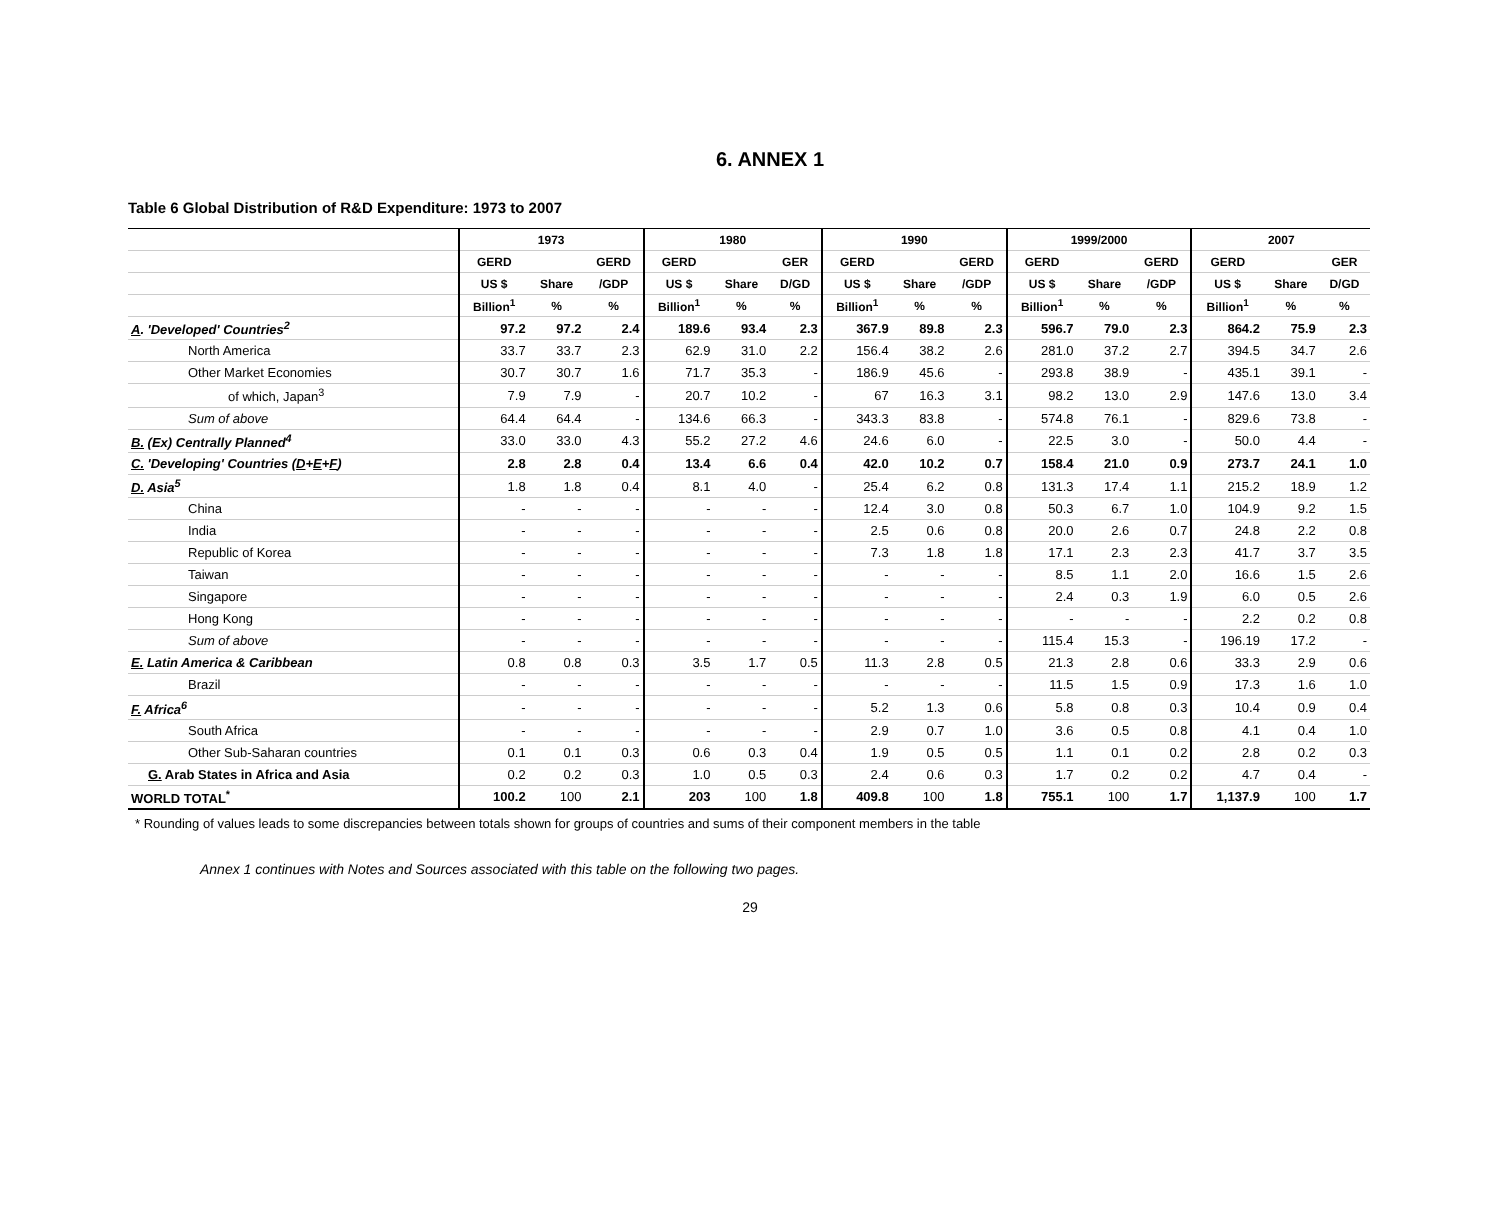6. ANNEX 1
Table 6 Global Distribution of R&D Expenditure: 1973 to 2007
| | 1973 | | | 1980 | | | 1990 | | | 1999/2000 | | | 2007 | | |
| --- | --- | --- | --- | --- | --- | --- | --- | --- | --- | --- | --- | --- | --- | --- | --- |
| | GERD | | GERD | GERD | | GER | GERD | | GERD | GERD | | GERD | GERD | | GER |
| | US $ | Share | /GDP | US $ | Share | D/GD | US $ | Share | /GDP | US $ | Share | /GDP | US $ | Share | D/GD |
| | Billion<sup>1</sup> | % | % | Billion<sup>1</sup> | % | % | Billion<sup>1</sup> | % | % | Billion<sup>1</sup> | % | % | Billion<sup>1</sup> | % | % |
| A . 'Developed' Countries<sup>2</sup> | 97.2 | 97.2 | 2.4 | 189.6 | 93.4 | 2.3 | 367.9 | 89.8 | 2.3 | 596.7 | 79.0 | 2.3 | 864.2 | 75.9 | 2.3 |
| North America | 33.7 | 33.7 | 2.3 | 62.9 | 31.0 | 2.2 | 156.4 | 38.2 | 2.6 | 281.0 | 37.2 | 2.7 | 394.5 | 34.7 | 2.6 |
| Other Market Economies | 30.7 | 30.7 | 1.6 | 71.7 | 35.3 | - | 186.9 | 45.6 | - | 293.8 | 38.9 | - | 435.1 | 39.1 | - |
| of which, Japan<sup>3</sup> | 7.9 | 7.9 | - | 20.7 | 10.2 | - | 67 | 16.3 | 3.1 | 98.2 | 13.0 | 2.9 | 147.6 | 13.0 | 3.4 |
| Sum of above | 64.4 | 64.4 | - | 134.6 | 66.3 | - | 343.3 | 83.8 | - | 574.8 | 76.1 | - | 829.6 | 73.8 | - |
| B. (Ex) Centrally Planned<sup>4</sup> | 33.0 | 33.0 | 4.3 | 55.2 | 27.2 | 4.6 | 24.6 | 6.0 | - | 22.5 | 3.0 | - | 50.0 | 4.4 | - |
| C. 'Developing' Countries ( D + E + F ) | 2.8 | 2.8 | 0.4 | 13.4 | 6.6 | 0.4 | 42.0 | 10.2 | 0.7 | 158.4 | 21.0 | 0.9 | 273.7 | 24.1 | 1.0 |
| D. Asia<sup>5</sup> | 1.8 | 1.8 | 0.4 | 8.1 | 4.0 | - | 25.4 | 6.2 | 0.8 | 131.3 | 17.4 | 1.1 | 215.2 | 18.9 | 1.2 |
| China | - | - | - | - | - | - | 12.4 | 3.0 | 0.8 | 50.3 | 6.7 | 1.0 | 104.9 | 9.2 | 1.5 |
| India | - | - | - | - | - | - | 2.5 | 0.6 | 0.8 | 20.0 | 2.6 | 0.7 | 24.8 | 2.2 | 0.8 |
| Republic of Korea | - | - | - | - | - | - | 7.3 | 1.8 | 1.8 | 17.1 | 2.3 | 2.3 | 41.7 | 3.7 | 3.5 |
| Taiwan | - | - | - | - | - | - | - | - | - | 8.5 | 1.1 | 2.0 | 16.6 | 1.5 | 2.6 |
| Singapore | - | - | - | - | - | - | - | - | - | 2.4 | 0.3 | 1.9 | 6.0 | 0.5 | 2.6 |
| Hong Kong | - | - | - | - | - | - | - | - | - | - | - | - | 2.2 | 0.2 | 0.8 |
| Sum of above | - | - | - | - | - | - | - | - | - | 115.4 | 15.3 | - | 196.19 | 17.2 | - |
| E. Latin America & Caribbean | 0.8 | 0.8 | 0.3 | 3.5 | 1.7 | 0.5 | 11.3 | 2.8 | 0.5 | 21.3 | 2.8 | 0.6 | 33.3 | 2.9 | 0.6 |
| Brazil | - | - | - | - | - | - | - | - | - | 11.5 | 1.5 | 0.9 | 17.3 | 1.6 | 1.0 |
| F. Africa<sup>6</sup> | - | - | - | - | - | - | 5.2 | 1.3 | 0.6 | 5.8 | 0.8 | 0.3 | 10.4 | 0.9 | 0.4 |
| South Africa | - | - | - | - | - | - | 2.9 | 0.7 | 1.0 | 3.6 | 0.5 | 0.8 | 4.1 | 0.4 | 1.0 |
| Other Sub-Saharan countries | 0.1 | 0.1 | 0.3 | 0.6 | 0.3 | 0.4 | 1.9 | 0.5 | 0.5 | 1.1 | 0.1 | 0.2 | 2.8 | 0.2 | 0.3 |
| G. Arab States in Africa and Asia | 0.2 | 0.2 | 0.3 | 1.0 | 0.5 | 0.3 | 2.4 | 0.6 | 0.3 | 1.7 | 0.2 | 0.2 | 4.7 | 0.4 | - |
| WORLD TOTAL<sup>*</sup> | 100.2 | 100 | 2.1 | 203 | 100 | 1.8 | 409.8 | 100 | 1.8 | 755.1 | 100 | 1.7 | 1,137.9 | 100 | 1.7 |
* Rounding of values leads to some discrepancies between totals shown for groups of countries and sums of their component members in the table
Annex 1 continues with Notes and Sources associated with this table on the following two pages.
29